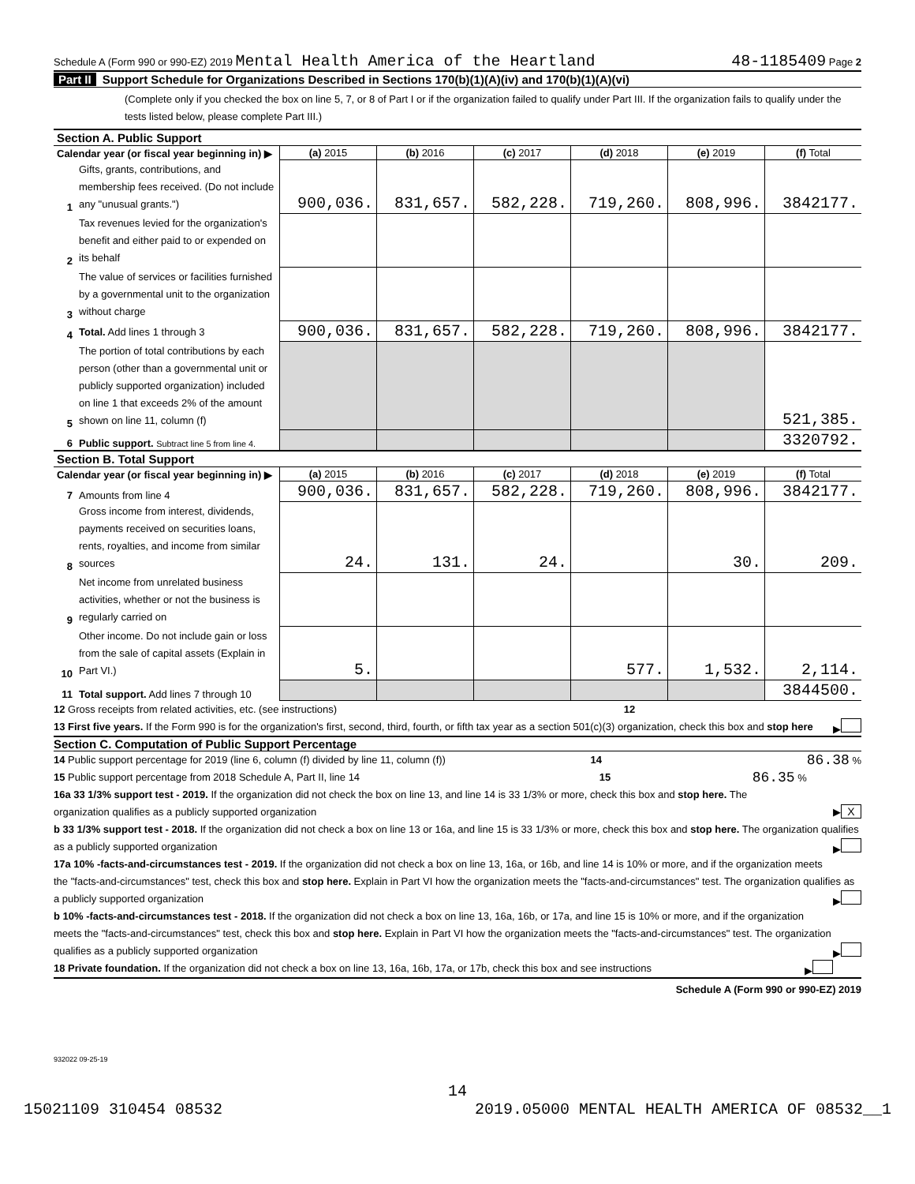Schedule A (Form 990 or 990-EZ) 2019 Mental Health America of the Heartland
48-1185409 Page 2
Part II Support Schedule for Organizations Described in Sections 170(b)(1)(A)(iv) and 170(b)(1)(A)(vi)
(Complete only if you checked the box on line 5, 7, or 8 of Part I or if the organization failed to qualify under Part III. If the organization fails to qualify under the tests listed below, please complete Part III.)
| Section A. Public Support | | | | | | | |
| Calendar year (or fiscal year beginning in) ▶ | | (a) 2015 | (b) 2016 | (c) 2017 | (d) 2018 | (e) 2019 | (f) Total |
| 1 | Gifts, grants, contributions, and membership fees received. (Do not include any "unusual grants.") | 900,036. | 831,657. | 582,228. | 719,260. | 808,996. | 3842177. |
| 2 | Tax revenues levied for the organization's benefit and either paid to or expended on its behalf | | | | | | |
| 3 | The value of services or facilities furnished by a governmental unit to the organization without charge | | | | | | |
| 4 | Total. Add lines 1 through 3 | 900,036. | 831,657. | 582,228. | 719,260. | 808,996. | 3842177. |
| 5 | The portion of total contributions by each person (other than a governmental unit or publicly supported organization) included on line 1 that exceeds 2% of the amount shown on line 11, column (f) | | | | | | 521,385. |
| 6 | Public support. Subtract line 5 from line 4. | | | | | | 3320792. |
| Section B. Total Support | | | | | | | |
| Calendar year (or fiscal year beginning in) ▶ | | (a) 2015 | (b) 2016 | (c) 2017 | (d) 2018 | (e) 2019 | (f) Total |
| 7 | Amounts from line 4 | 900,036. | 831,657. | 582,228. | 719,260. | 808,996. | 3842177. |
| 8 | Gross income from interest, dividends, payments received on securities loans, rents, royalties, and income from similar sources | 24. | 131. | 24. | | 30. | 209. |
| 9 | Net income from unrelated business activities, whether or not the business is regularly carried on | | | | | | |
| 10 | Other income. Do not include gain or loss from the sale of capital assets (Explain in Part VI.) | 5. | | | 577. | 1,532. | 2,114. |
| 11 | Total support. Add lines 7 through 10 | | | | | | 3844500. |
12 Gross receipts from related activities, etc. (see instructions) 12
13 First five years. If the Form 990 is for the organization's first, second, third, fourth, or fifth tax year as a section 501(c)(3) organization, check this box and stop here ▶
Section C. Computation of Public Support Percentage
14 Public support percentage for 2019 (line 6, column (f) divided by line 11, column (f)) 14 86.38 %
15 Public support percentage from 2018 Schedule A, Part II, line 14 15 86.35 %
16a 33 1/3% support test - 2019. If the organization did not check the box on line 13, and line 14 is 33 1/3% or more, check this box and stop here. The organization qualifies as a publicly supported organization ▶ X
b 33 1/3% support test - 2018. If the organization did not check a box on line 13 or 16a, and line 15 is 33 1/3% or more, check this box and stop here. The organization qualifies as a publicly supported organization ▶
17a 10% -facts-and-circumstances test - 2019. If the organization did not check a box on line 13, 16a, or 16b, and line 14 is 10% or more, and if the organization meets the "facts-and-circumstances" test, check this box and stop here. Explain in Part VI how the organization meets the "facts-and-circumstances" test. The organization qualifies as a publicly supported organization ▶
b 10% -facts-and-circumstances test - 2018. If the organization did not check a box on line 13, 16a, 16b, or 17a, and line 15 is 10% or more, and if the organization meets the "facts-and-circumstances" test, check this box and stop here. Explain in Part VI how the organization meets the "facts-and-circumstances" test. The organization qualifies as a publicly supported organization ▶
18 Private foundation. If the organization did not check a box on line 13, 16a, 16b, 17a, or 17b, check this box and see instructions ▶
Schedule A (Form 990 or 990-EZ) 2019
932022 09-25-19
14
15021109 310454 08532 2019.05000 MENTAL HEALTH AMERICA OF 08532__1